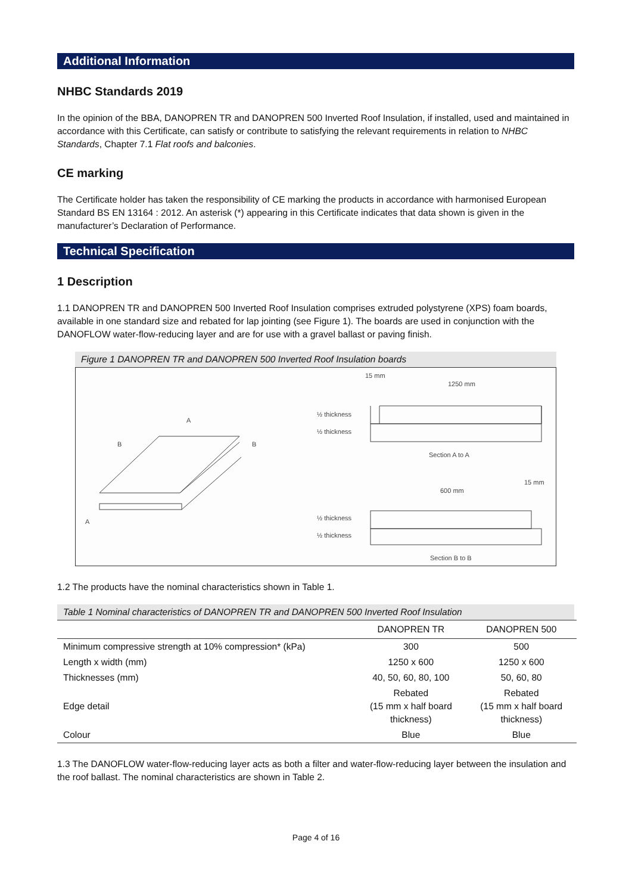Additional Information
NHBC Standards 2019
In the opinion of the BBA, DANOPREN TR and DANOPREN 500 Inverted Roof Insulation, if installed, used and maintained in accordance with this Certificate, can satisfy or contribute to satisfying the relevant requirements in relation to NHBC Standards, Chapter 7.1 Flat roofs and balconies.
CE marking
The Certificate holder has taken the responsibility of CE marking the products in accordance with harmonised European Standard BS EN 13164 : 2012. An asterisk (*) appearing in this Certificate indicates that data shown is given in the manufacturer’s Declaration of Performance.
Technical Specification
1 Description
1.1 DANOPREN TR and DANOPREN 500 Inverted Roof Insulation comprises extruded polystyrene (XPS) foam boards, available in one standard size and rebated for lap jointing (see Figure 1). The boards are used in conjunction with the DANOFLOW water-flow-reducing layer and are for use with a gravel ballast or paving finish.
Figure 1 DANOPREN TR and DANOPREN 500 Inverted Roof Insulation boards
A
B
B
A
15 mm
1250 mm
½ thickness
½ thickness
Section A to A
600 mm
15 mm
½ thickness
½ thickness
Section B to B
1.2 The products have the nominal characteristics shown in Table 1.
Table 1 Nominal characteristics of DANOPREN TR and DANOPREN 500 Inverted Roof Insulation
| | DANOPREN TR | DANOPREN 500 |
| --- | --- | --- |
| Minimum compressive strength at 10% compression* (kPa) | 300 | 500 |
| Length x width (mm) | 1250 x 600 | 1250 x 600 |
| Thicknesses (mm) | 40, 50, 60, 80, 100 | 50, 60, 80 |
| Edge detail | Rebated (15 mm x half board thickness) | Rebated (15 mm x half board thickness) |
| Colour | Blue | Blue |
1.3 The DANOFLOW water-flow-reducing layer acts as both a filter and water-flow-reducing layer between the insulation and the roof ballast. The nominal characteristics are shown in Table 2.
Page 4 of 16